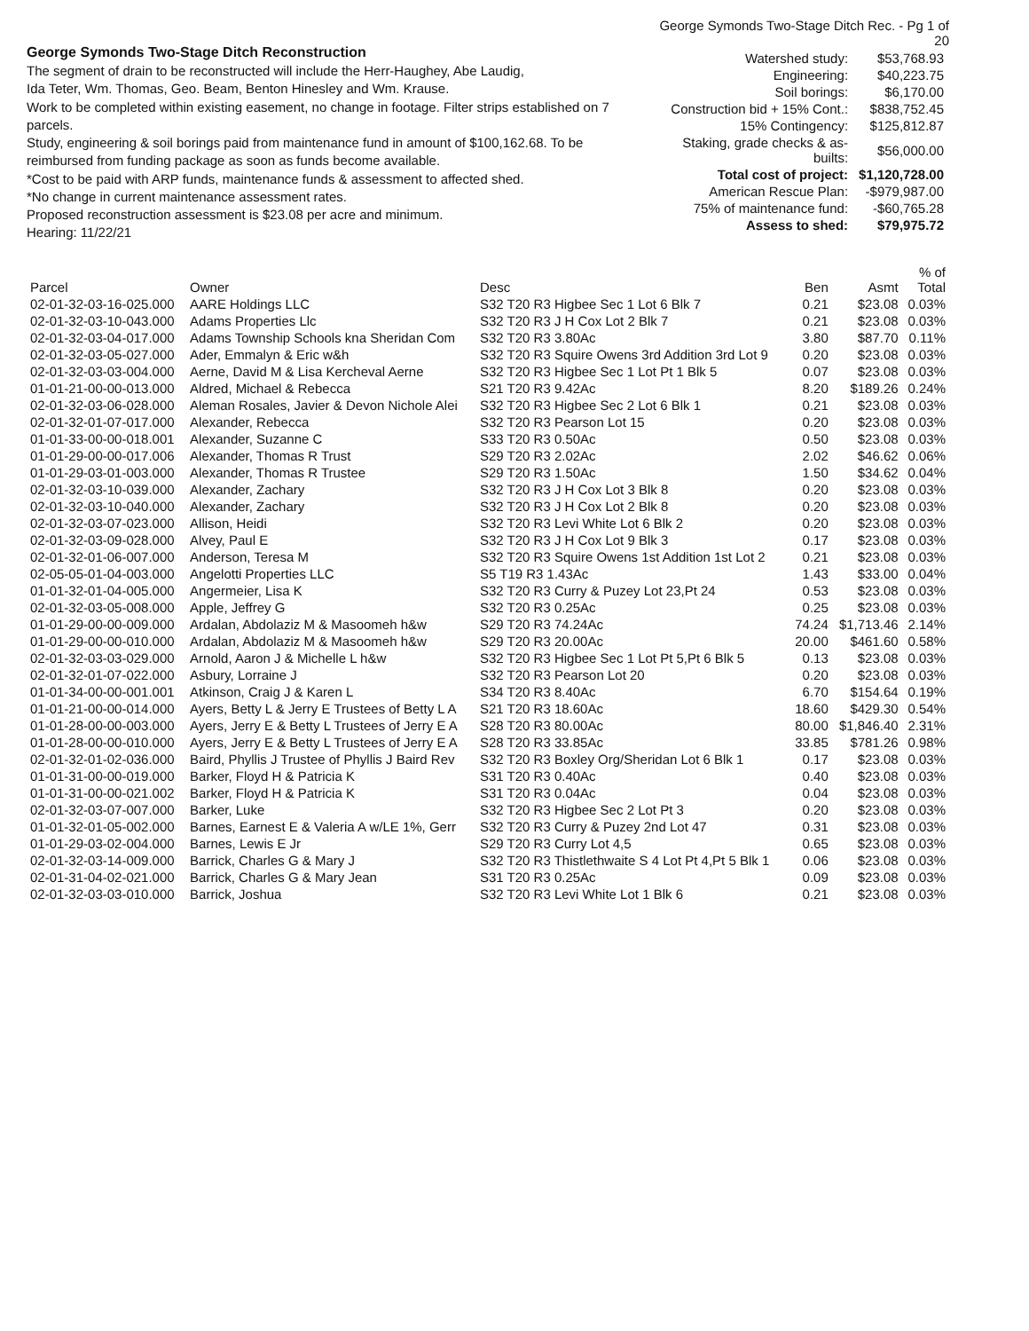George Symonds Two-Stage Ditch Reconstruction
The segment of drain to be reconstructed will include the Herr-Haughey, Abe Laudig,
Ida Teter, Wm. Thomas, Geo. Beam, Benton Hinesley and Wm. Krause.
Work to be completed within existing easement, no change in footage. Filter strips established on 7 parcels.
Study, engineering & soil borings paid from maintenance fund in amount of $100,162.68. To be
reimbursed from funding package as soon as funds become available.
*Cost to be paid with ARP funds, maintenance funds & assessment to affected shed.
*No change in current maintenance assessment rates.
Proposed reconstruction assessment is $23.08 per acre and minimum.
Hearing: 11/22/21
George Symonds Two-Stage Ditch Rec. - Pg 1 of 20
| Watershed study: | $53,768.93 |
| Engineering: | $40,223.75 |
| Soil borings: | $6,170.00 |
| Construction bid + 15% Cont.: | $838,752.45 |
| 15% Contingency: | $125,812.87 |
| Staking, grade checks & as-builts: | $56,000.00 |
| Total cost of project: | $1,120,728.00 |
| American Rescue Plan: | -$979,987.00 |
| 75% of maintenance fund: | -$60,765.28 |
| Assess to shed: | $79,975.72 |
| Parcel | Owner | Desc | Ben | Asmt | % of Total |
| --- | --- | --- | --- | --- | --- |
| 02-01-32-03-16-025.000 | AARE Holdings LLC | S32 T20 R3 Higbee Sec 1 Lot 6 Blk 7 | 0.21 | $23.08 | 0.03% |
| 02-01-32-03-10-043.000 | Adams Properties Llc | S32 T20 R3 J H Cox Lot 2 Blk 7 | 0.21 | $23.08 | 0.03% |
| 02-01-32-03-04-017.000 | Adams Township Schools kna Sheridan Com | S32 T20 R3 3.80Ac | 3.80 | $87.70 | 0.11% |
| 02-01-32-03-05-027.000 | Ader, Emmalyn & Eric w&h | S32 T20 R3 Squire Owens 3rd Addition 3rd Lot 9 | 0.20 | $23.08 | 0.03% |
| 02-01-32-03-03-004.000 | Aerne, David M & Lisa Kercheval Aerne | S32 T20 R3 Higbee Sec 1 Lot Pt 1 Blk 5 | 0.07 | $23.08 | 0.03% |
| 01-01-21-00-00-013.000 | Aldred, Michael & Rebecca | S21 T20 R3 9.42Ac | 8.20 | $189.26 | 0.24% |
| 02-01-32-03-06-028.000 | Aleman Rosales, Javier & Devon Nichole Alei | S32 T20 R3 Higbee Sec 2 Lot 6 Blk 1 | 0.21 | $23.08 | 0.03% |
| 02-01-32-01-07-017.000 | Alexander, Rebecca | S32 T20 R3 Pearson Lot 15 | 0.20 | $23.08 | 0.03% |
| 01-01-33-00-00-018.001 | Alexander, Suzanne C | S33 T20 R3 0.50Ac | 0.50 | $23.08 | 0.03% |
| 01-01-29-00-00-017.006 | Alexander, Thomas R Trust | S29 T20 R3 2.02Ac | 2.02 | $46.62 | 0.06% |
| 01-01-29-03-01-003.000 | Alexander, Thomas R Trustee | S29 T20 R3 1.50Ac | 1.50 | $34.62 | 0.04% |
| 02-01-32-03-10-039.000 | Alexander, Zachary | S32 T20 R3 J H Cox Lot 3 Blk 8 | 0.20 | $23.08 | 0.03% |
| 02-01-32-03-10-040.000 | Alexander, Zachary | S32 T20 R3 J H Cox Lot 2 Blk 8 | 0.20 | $23.08 | 0.03% |
| 02-01-32-03-07-023.000 | Allison, Heidi | S32 T20 R3 Levi White Lot 6 Blk 2 | 0.20 | $23.08 | 0.03% |
| 02-01-32-03-09-028.000 | Alvey, Paul E | S32 T20 R3 J H Cox Lot 9 Blk 3 | 0.17 | $23.08 | 0.03% |
| 02-01-32-01-06-007.000 | Anderson, Teresa M | S32 T20 R3 Squire Owens 1st Addition 1st Lot 2 | 0.21 | $23.08 | 0.03% |
| 02-05-05-01-04-003.000 | Angelotti Properties LLC | S5 T19 R3 1.43Ac | 1.43 | $33.00 | 0.04% |
| 01-01-32-01-04-005.000 | Angermeier, Lisa K | S32 T20 R3 Curry & Puzey Lot 23,Pt 24 | 0.53 | $23.08 | 0.03% |
| 02-01-32-03-05-008.000 | Apple, Jeffrey G | S32 T20 R3 0.25Ac | 0.25 | $23.08 | 0.03% |
| 01-01-29-00-00-009.000 | Ardalan, Abdolaziz M & Masoomeh h&w | S29 T20 R3 74.24Ac | 74.24 | $1,713.46 | 2.14% |
| 01-01-29-00-00-010.000 | Ardalan, Abdolaziz M & Masoomeh h&w | S29 T20 R3 20.00Ac | 20.00 | $461.60 | 0.58% |
| 02-01-32-03-03-029.000 | Arnold, Aaron J & Michelle L h&w | S32 T20 R3 Higbee Sec 1 Lot Pt 5,Pt 6 Blk 5 | 0.13 | $23.08 | 0.03% |
| 02-01-32-01-07-022.000 | Asbury, Lorraine J | S32 T20 R3 Pearson Lot 20 | 0.20 | $23.08 | 0.03% |
| 01-01-34-00-00-001.001 | Atkinson, Craig J & Karen L | S34 T20 R3 8.40Ac | 6.70 | $154.64 | 0.19% |
| 01-01-21-00-00-014.000 | Ayers, Betty L & Jerry E Trustees of Betty L A | S21 T20 R3 18.60Ac | 18.60 | $429.30 | 0.54% |
| 01-01-28-00-00-003.000 | Ayers, Jerry E & Betty L Trustees of Jerry E A | S28 T20 R3 80.00Ac | 80.00 | $1,846.40 | 2.31% |
| 01-01-28-00-00-010.000 | Ayers, Jerry E & Betty L Trustees of Jerry E A | S28 T20 R3 33.85Ac | 33.85 | $781.26 | 0.98% |
| 02-01-32-01-02-036.000 | Baird, Phyllis J Trustee of Phyllis J Baird Rev | S32 T20 R3 Boxley Org/Sheridan Lot 6 Blk 1 | 0.17 | $23.08 | 0.03% |
| 01-01-31-00-00-019.000 | Barker, Floyd H & Patricia K | S31 T20 R3 0.40Ac | 0.40 | $23.08 | 0.03% |
| 01-01-31-00-00-021.002 | Barker, Floyd H & Patricia K | S31 T20 R3 0.04Ac | 0.04 | $23.08 | 0.03% |
| 02-01-32-03-07-007.000 | Barker, Luke | S32 T20 R3 Higbee Sec 2 Lot Pt 3 | 0.20 | $23.08 | 0.03% |
| 01-01-32-01-05-002.000 | Barnes, Earnest E & Valeria A w/LE 1%, Gerr | S32 T20 R3 Curry & Puzey 2nd Lot 47 | 0.31 | $23.08 | 0.03% |
| 01-01-29-03-02-004.000 | Barnes, Lewis E Jr | S29 T20 R3 Curry Lot 4,5 | 0.65 | $23.08 | 0.03% |
| 02-01-32-03-14-009.000 | Barrick, Charles G & Mary J | S32 T20 R3 Thistlethwaite S 4 Lot Pt 4,Pt 5 Blk 1 | 0.06 | $23.08 | 0.03% |
| 02-01-31-04-02-021.000 | Barrick, Charles G & Mary Jean | S31 T20 R3 0.25Ac | 0.09 | $23.08 | 0.03% |
| 02-01-32-03-03-010.000 | Barrick, Joshua | S32 T20 R3 Levi White Lot 1 Blk 6 | 0.21 | $23.08 | 0.03% |